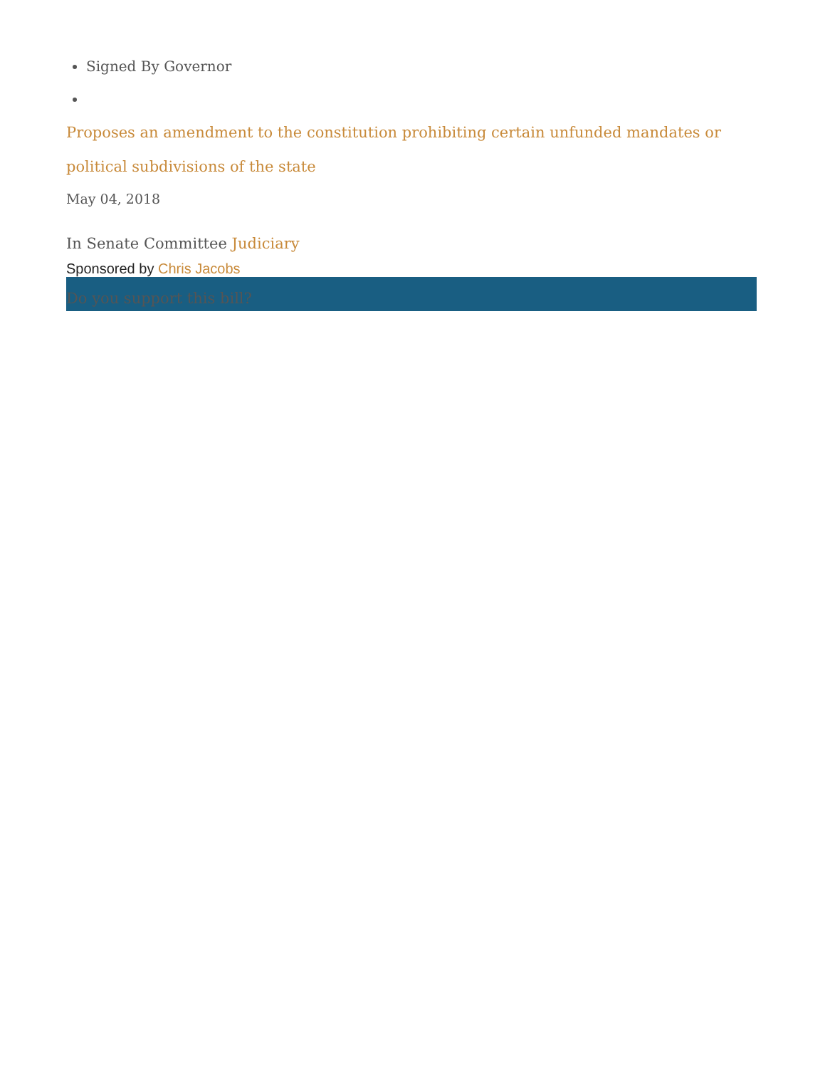Signed By Governor
Proposes an amendment to the constitution prohibiting certain unfunded mandates or political subdivisions of the state
May 04, 2018
In Senate Committee Judiciary
Sponsored by Chris Jacobs
Do you support this bill?